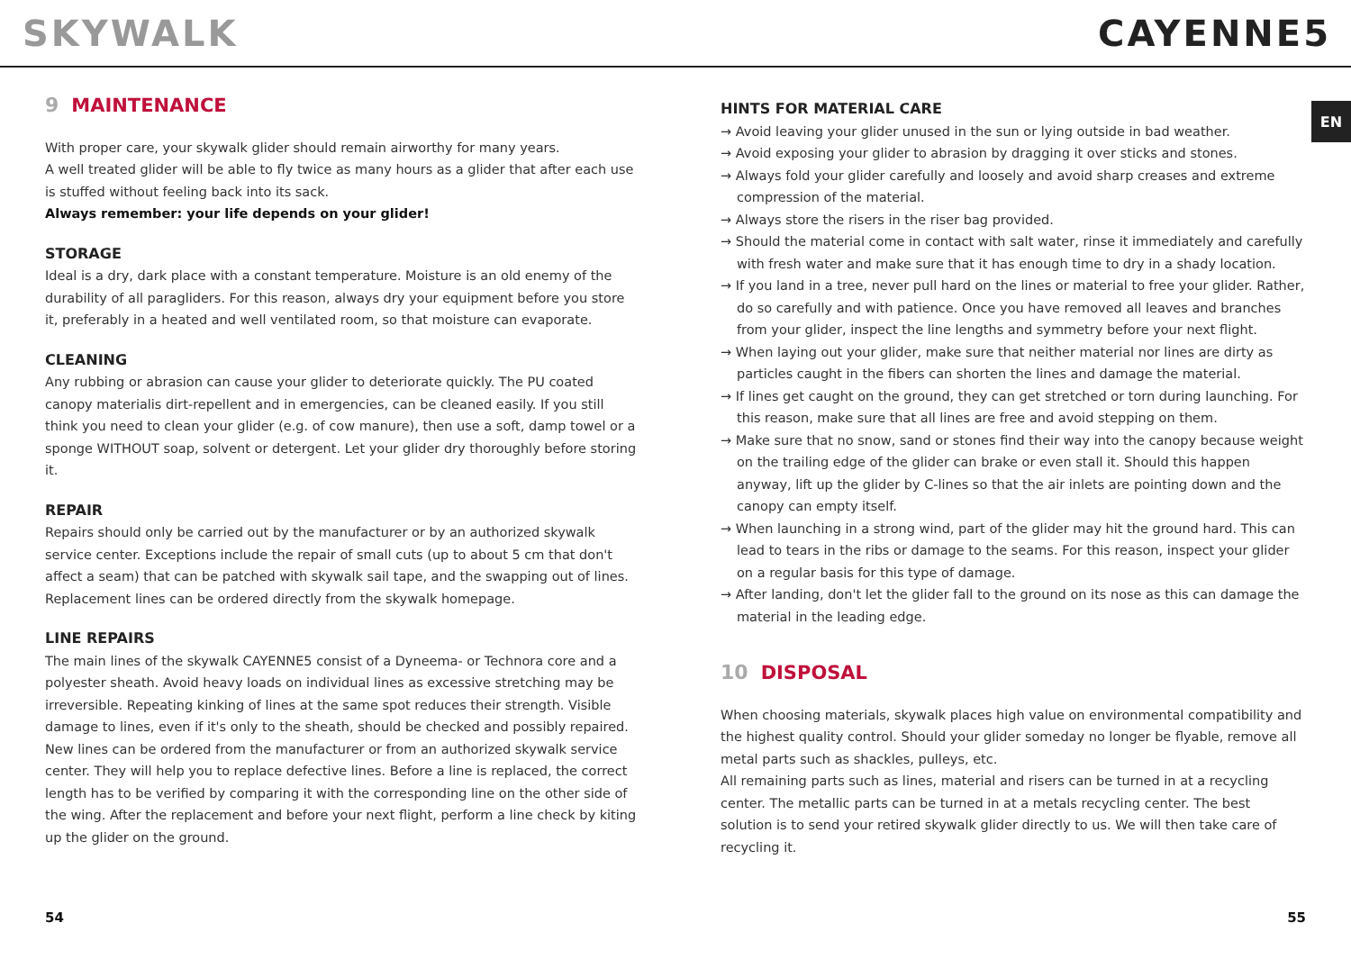SKYWALK CAYENNE5
EN
9 MAINTENANCE
With proper care, your skywalk glider should remain airworthy for many years.
A well treated glider will be able to fly twice as many hours as a glider that after each use is stuffed without feeling back into its sack.
Always remember: your life depends on your glider!
STORAGE
Ideal is a dry, dark place with a constant temperature. Moisture is an old enemy of the durability of all paragliders. For this reason, always dry your equipment before you store it, preferably in a heated and well ventilated room, so that moisture can evaporate.
CLEANING
Any rubbing or abrasion can cause your glider to deteriorate quickly. The PU coated canopy materialis dirt-repellent and in emergencies, can be cleaned easily. If you still think you need to clean your glider (e.g. of cow manure), then use a soft, damp towel or a sponge WITHOUT soap, solvent or detergent. Let your glider dry thoroughly before storing it.
REPAIR
Repairs should only be carried out by the manufacturer or by an authorized skywalk service center. Exceptions include the repair of small cuts (up to about 5 cm that don't affect a seam) that can be patched with skywalk sail tape, and the swapping out of lines. Replacement lines can be ordered directly from the skywalk homepage.
LINE REPAIRS
The main lines of the skywalk CAYENNE5 consist of a Dyneema- or Technora core and a polyester sheath. Avoid heavy loads on individual lines as excessive stretching may be irreversible. Repeating kinking of lines at the same spot reduces their strength. Visible damage to lines, even if it's only to the sheath, should be checked and possibly repaired. New lines can be ordered from the manufacturer or from an authorized skywalk service center. They will help you to replace defective lines. Before a line is replaced, the correct length has to be verified by comparing it with the corresponding line on the other side of the wing. After the replacement and before your next flight, perform a line check by kiting up the glider on the ground.
HINTS FOR MATERIAL CARE
→ Avoid leaving your glider unused in the sun or lying outside in bad weather.
→ Avoid exposing your glider to abrasion by dragging it over sticks and stones.
→ Always fold your glider carefully and loosely and avoid sharp creases and extreme compression of the material.
→ Always store the risers in the riser bag provided.
→ Should the material come in contact with salt water, rinse it immediately and carefully with fresh water and make sure that it has enough time to dry in a shady location.
→ If you land in a tree, never pull hard on the lines or material to free your glider. Rather, do so carefully and with patience. Once you have removed all leaves and branches from your glider, inspect the line lengths and symmetry before your next flight.
→ When laying out your glider, make sure that neither material nor lines are dirty as particles caught in the fibers can shorten the lines and damage the material.
→ If lines get caught on the ground, they can get stretched or torn during launching. For this reason, make sure that all lines are free and avoid stepping on them.
→ Make sure that no snow, sand or stones find their way into the canopy because weight on the trailing edge of the glider can brake or even stall it. Should this happen anyway, lift up the glider by C-lines so that the air inlets are pointing down and the canopy can empty itself.
→ When launching in a strong wind, part of the glider may hit the ground hard. This can lead to tears in the ribs or damage to the seams. For this reason, inspect your glider on a regular basis for this type of damage.
→ After landing, don't let the glider fall to the ground on its nose as this can damage the material in the leading edge.
10 DISPOSAL
When choosing materials, skywalk places high value on environmental compatibility and the highest quality control. Should your glider someday no longer be flyable, remove all metal parts such as shackles, pulleys, etc.
All remaining parts such as lines, material and risers can be turned in at a recycling center. The metallic parts can be turned in at a metals recycling center. The best solution is to send your retired skywalk glider directly to us. We will then take care of recycling it.
54 55